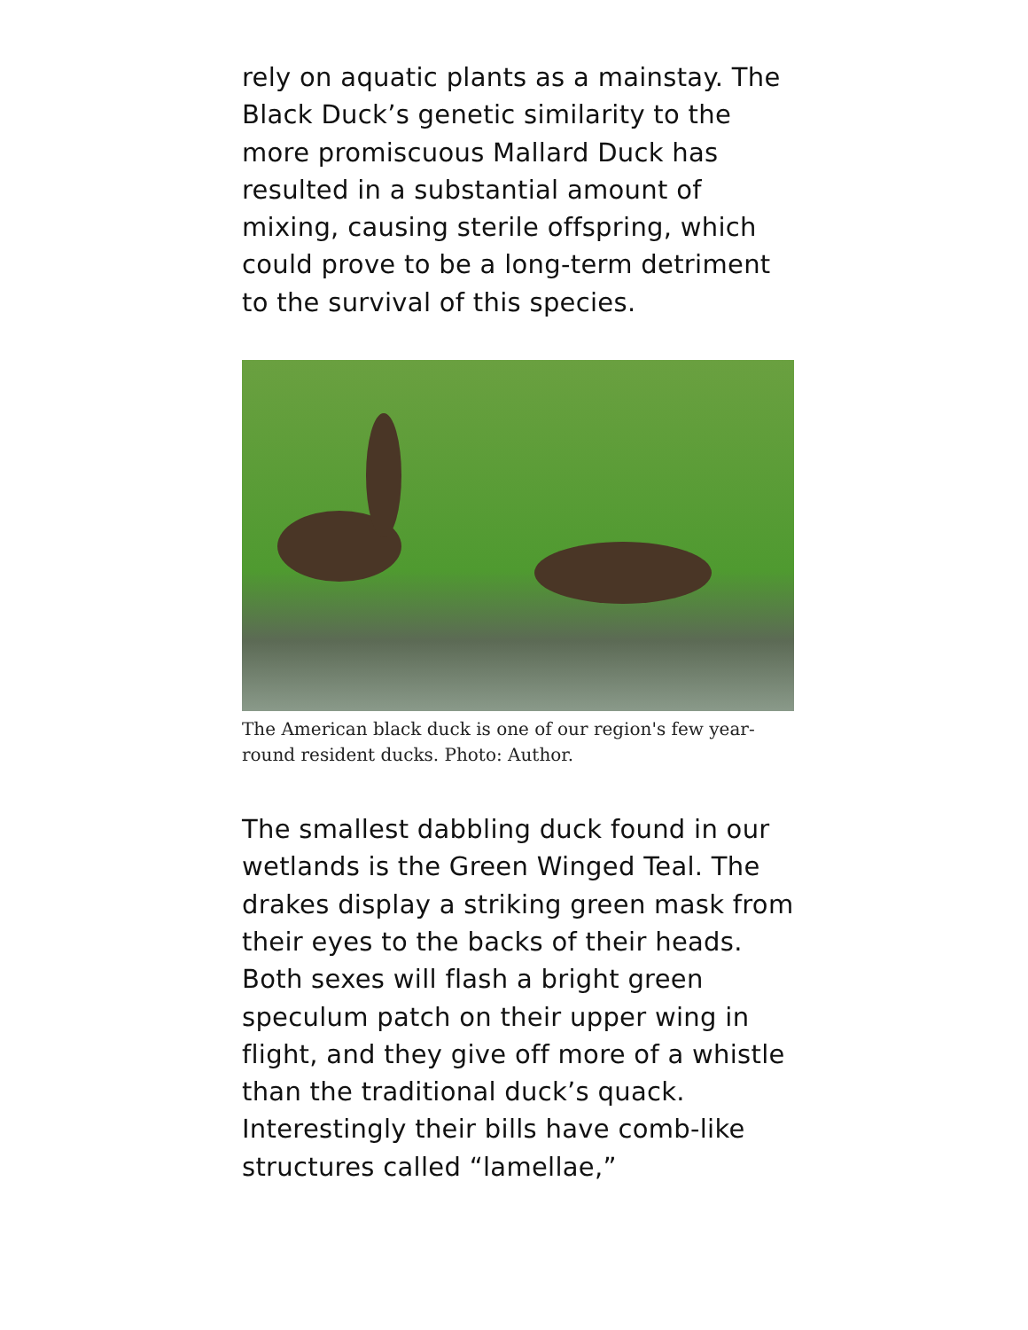rely on aquatic plants as a mainstay. The Black Duck’s genetic similarity to the more promiscuous Mallard Duck has resulted in a substantial amount of mixing, causing sterile offspring, which could prove to be a long-term detriment to the survival of this species.
The American black duck is one of our region's few year-round resident ducks. Photo: Author.
The smallest dabbling duck found in our wetlands is the Green Winged Teal. The drakes display a striking green mask from their eyes to the backs of their heads. Both sexes will flash a bright green speculum patch on their upper wing in flight, and they give off more of a whistle than the traditional duck’s quack. Interestingly their bills have comb-like structures called “lamellae,”